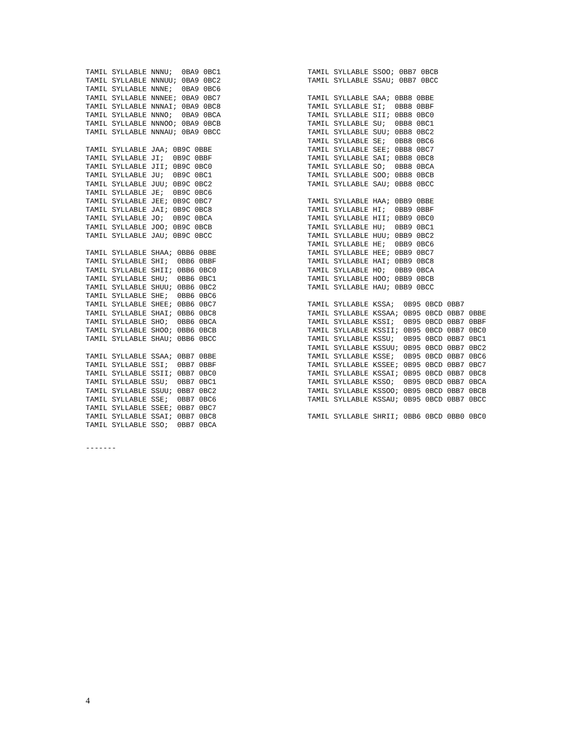TAMIL SYLLABLE NNNU;  0BA9 0BC1
TAMIL SYLLABLE NNNUU; 0BA9 0BC2
TAMIL SYLLABLE NNNE;  0BA9 0BC6
TAMIL SYLLABLE NNNEE; 0BA9 0BC7
TAMIL SYLLABLE NNNAI; 0BA9 0BC8
TAMIL SYLLABLE NNNO;  0BA9 0BCA
TAMIL SYLLABLE NNNOO; 0BA9 0BCB
TAMIL SYLLABLE NNNAU; 0BA9 0BCC

TAMIL SYLLABLE JAA; 0B9C 0BBE
TAMIL SYLLABLE JI;  0B9C 0BBF
TAMIL SYLLABLE JII; 0B9C 0BC0
TAMIL SYLLABLE JU;  0B9C 0BC1
TAMIL SYLLABLE JUU; 0B9C 0BC2
TAMIL SYLLABLE JE;  0B9C 0BC6
TAMIL SYLLABLE JEE; 0B9C 0BC7
TAMIL SYLLABLE JAI; 0B9C 0BC8
TAMIL SYLLABLE JO;  0B9C 0BCA
TAMIL SYLLABLE JOO; 0B9C 0BCB
TAMIL SYLLABLE JAU; 0B9C 0BCC

TAMIL SYLLABLE SHAA; 0BB6 0BBE
TAMIL SYLLABLE SHI;  0BB6 0BBF
TAMIL SYLLABLE SHII; 0BB6 0BC0
TAMIL SYLLABLE SHU;  0BB6 0BC1
TAMIL SYLLABLE SHUU; 0BB6 0BC2
TAMIL SYLLABLE SHE;  0BB6 0BC6
TAMIL SYLLABLE SHEE; 0BB6 0BC7
TAMIL SYLLABLE SHAI; 0BB6 0BC8
TAMIL SYLLABLE SHO;  0BB6 0BCA
TAMIL SYLLABLE SHOO; 0BB6 0BCB
TAMIL SYLLABLE SHAU; 0BB6 0BCC

TAMIL SYLLABLE SSAA; 0BB7 0BBE
TAMIL SYLLABLE SSI;  0BB7 0BBF
TAMIL SYLLABLE SSII; 0BB7 0BC0
TAMIL SYLLABLE SSU;  0BB7 0BC1
TAMIL SYLLABLE SSUU; 0BB7 0BC2
TAMIL SYLLABLE SSE;  0BB7 0BC6
TAMIL SYLLABLE SSEE; 0BB7 0BC7
TAMIL SYLLABLE SSAI; 0BB7 0BC8
TAMIL SYLLABLE SSO;  0BB7 0BCA
TAMIL SYLLABLE SSOO; 0BB7 0BCB
TAMIL SYLLABLE SSAU; 0BB7 0BCC

TAMIL SYLLABLE SAA; 0BB8 0BBE
TAMIL SYLLABLE SI;  0BB8 0BBF
TAMIL SYLLABLE SII; 0BB8 0BC0
TAMIL SYLLABLE SU;  0BB8 0BC1
TAMIL SYLLABLE SUU; 0BB8 0BC2
TAMIL SYLLABLE SE;  0BB8 0BC6
TAMIL SYLLABLE SEE; 0BB8 0BC7
TAMIL SYLLABLE SAI; 0BB8 0BC8
TAMIL SYLLABLE SO;  0BB8 0BCA
TAMIL SYLLABLE SOO; 0BB8 0BCB
TAMIL SYLLABLE SAU; 0BB8 0BCC

TAMIL SYLLABLE HAA; 0BB9 0BBE
TAMIL SYLLABLE HI;  0BB9 0BBF
TAMIL SYLLABLE HII; 0BB9 0BC0
TAMIL SYLLABLE HU;  0BB9 0BC1
TAMIL SYLLABLE HUU; 0BB9 0BC2
TAMIL SYLLABLE HE;  0BB9 0BC6
TAMIL SYLLABLE HEE; 0BB9 0BC7
TAMIL SYLLABLE HAI; 0BB9 0BC8
TAMIL SYLLABLE HO;  0BB9 0BCA
TAMIL SYLLABLE HOO; 0BB9 0BCB
TAMIL SYLLABLE HAU; 0BB9 0BCC

TAMIL SYLLABLE KSSA;  0B95 0BCD 0BB7
TAMIL SYLLABLE KSSAA; 0B95 0BCD 0BB7 0BBE
TAMIL SYLLABLE KSSI;  0B95 0BCD 0BB7 0BBF
TAMIL SYLLABLE KSSII; 0B95 0BCD 0BB7 0BC0
TAMIL SYLLABLE KSSU;  0B95 0BCD 0BB7 0BC1
TAMIL SYLLABLE KSSUU; 0B95 0BCD 0BB7 0BC2
TAMIL SYLLABLE KSSE;  0B95 0BCD 0BB7 0BC6
TAMIL SYLLABLE KSSEE; 0B95 0BCD 0BB7 0BC7
TAMIL SYLLABLE KSSAI; 0B95 0BCD 0BB7 0BC8
TAMIL SYLLABLE KSSO;  0B95 0BCD 0BB7 0BCA
TAMIL SYLLABLE KSSOO; 0B95 0BCD 0BB7 0BCB
TAMIL SYLLABLE KSSAU; 0B95 0BCD 0BB7 0BCC

TAMIL SYLLABLE SHRII; 0BB6 0BCD 0BB0 0BC0
-------
4